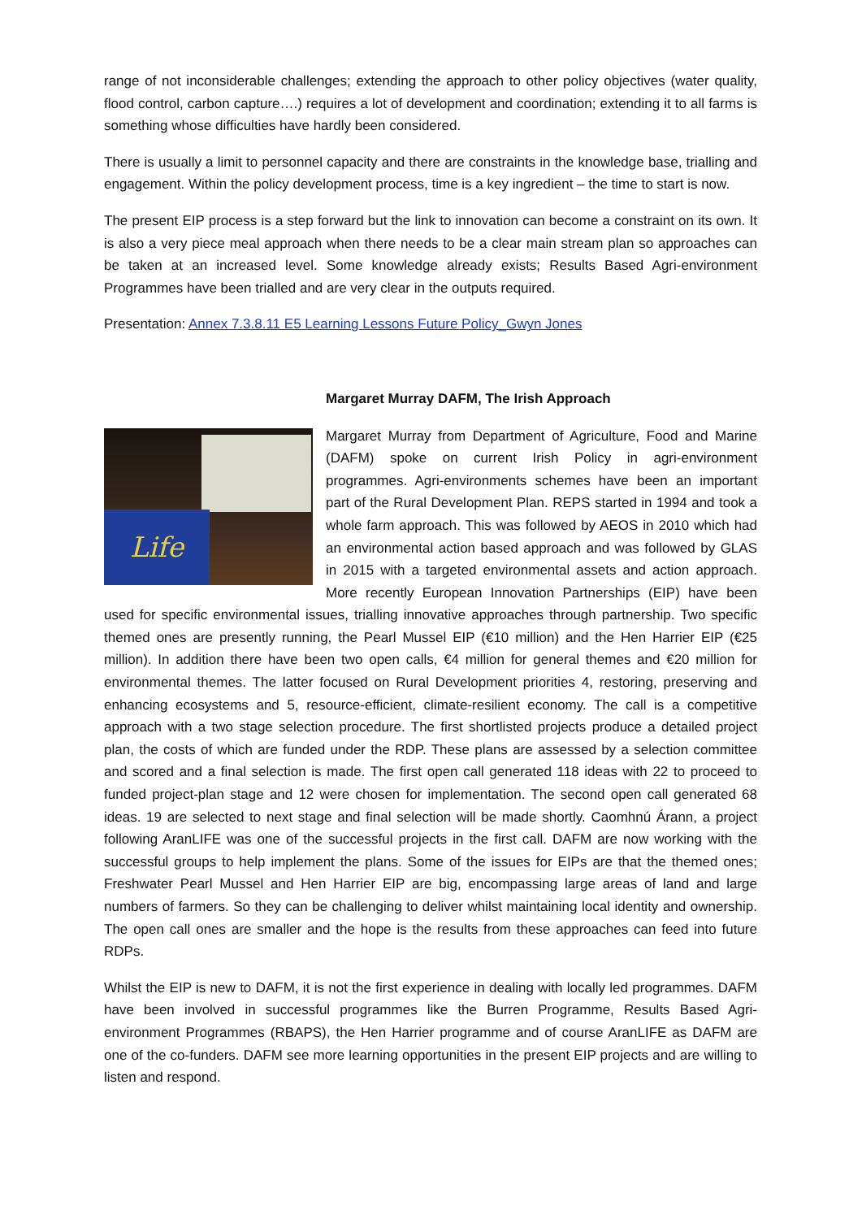range of not inconsiderable challenges; extending the approach to other policy objectives (water quality, flood control, carbon capture….) requires a lot of development and coordination; extending it to all farms is something whose difficulties have hardly been considered.
There is usually a limit to personnel capacity and there are constraints in the knowledge base, trialling and engagement. Within the policy development process, time is a key ingredient – the time to start is now.
The present EIP process is a step forward but the link to innovation can become a constraint on its own. It is also a very piece meal approach when there needs to be a clear main stream plan so approaches can be taken at an increased level. Some knowledge already exists; Results Based Agri-environment Programmes have been trialled and are very clear in the outputs required.
Presentation: Annex 7.3.8.11 E5 Learning Lessons Future Policy_Gwyn Jones
Margaret Murray DAFM, The Irish Approach
Life
Margaret Murray from Department of Agriculture, Food and Marine (DAFM) spoke on current Irish Policy in agri-environment programmes. Agri-environments schemes have been an important part of the Rural Development Plan. REPS started in 1994 and took a whole farm approach. This was followed by AEOS in 2010 which had an environmental action based approach and was followed by GLAS in 2015 with a targeted environmental assets and action approach. More recently European Innovation Partnerships (EIP) have been used for specific environmental issues, trialling innovative approaches through partnership. Two specific themed ones are presently running, the Pearl Mussel EIP (€10 million) and the Hen Harrier EIP (€25 million). In addition there have been two open calls, €4 million for general themes and €20 million for environmental themes. The latter focused on Rural Development priorities 4, restoring, preserving and enhancing ecosystems and 5, resource-efficient, climate-resilient economy. The call is a competitive approach with a two stage selection procedure. The first shortlisted projects produce a detailed project plan, the costs of which are funded under the RDP. These plans are assessed by a selection committee and scored and a final selection is made. The first open call generated 118 ideas with 22 to proceed to funded project-plan stage and 12 were chosen for implementation. The second open call generated 68 ideas. 19 are selected to next stage and final selection will be made shortly. Caomhnú Árann, a project following AranLIFE was one of the successful projects in the first call. DAFM are now working with the successful groups to help implement the plans. Some of the issues for EIPs are that the themed ones; Freshwater Pearl Mussel and Hen Harrier EIP are big, encompassing large areas of land and large numbers of farmers. So they can be challenging to deliver whilst maintaining local identity and ownership. The open call ones are smaller and the hope is the results from these approaches can feed into future RDPs.
Whilst the EIP is new to DAFM, it is not the first experience in dealing with locally led programmes. DAFM have been involved in successful programmes like the Burren Programme, Results Based Agri-environment Programmes (RBAPS), the Hen Harrier programme and of course AranLIFE as DAFM are one of the co-funders. DAFM see more learning opportunities in the present EIP projects and are willing to listen and respond.